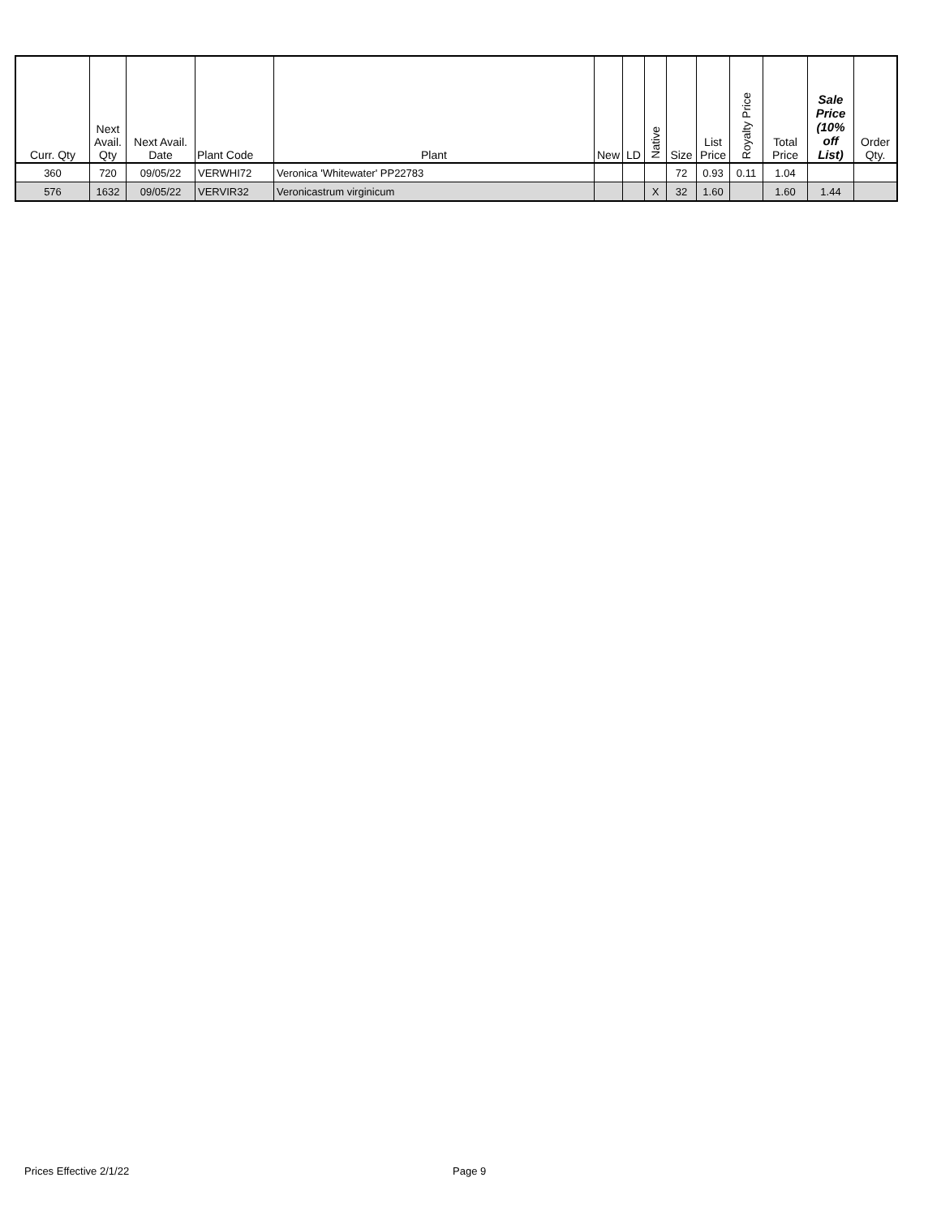| Curr. Qty | Next Avail. Qty | Next Avail. Date | Plant Code | Plant | New | LD | Native | Size | List Price | Royalty Price | Total Price | Sale Price (10% off List) | Order Qty. |
| --- | --- | --- | --- | --- | --- | --- | --- | --- | --- | --- | --- | --- | --- |
| 360 | 720 | 09/05/22 | VERWHI72 | Veronica 'Whitewater' PP22783 | | | | 72 | 0.93 | 0.11 | 1.04 | | |
| 576 | 1632 | 09/05/22 | VERVIR32 | Veronicastrum virginicum | | | X | 32 | 1.60 | | 1.60 | 1.44 | |
Prices Effective 2/1/22 Page 9